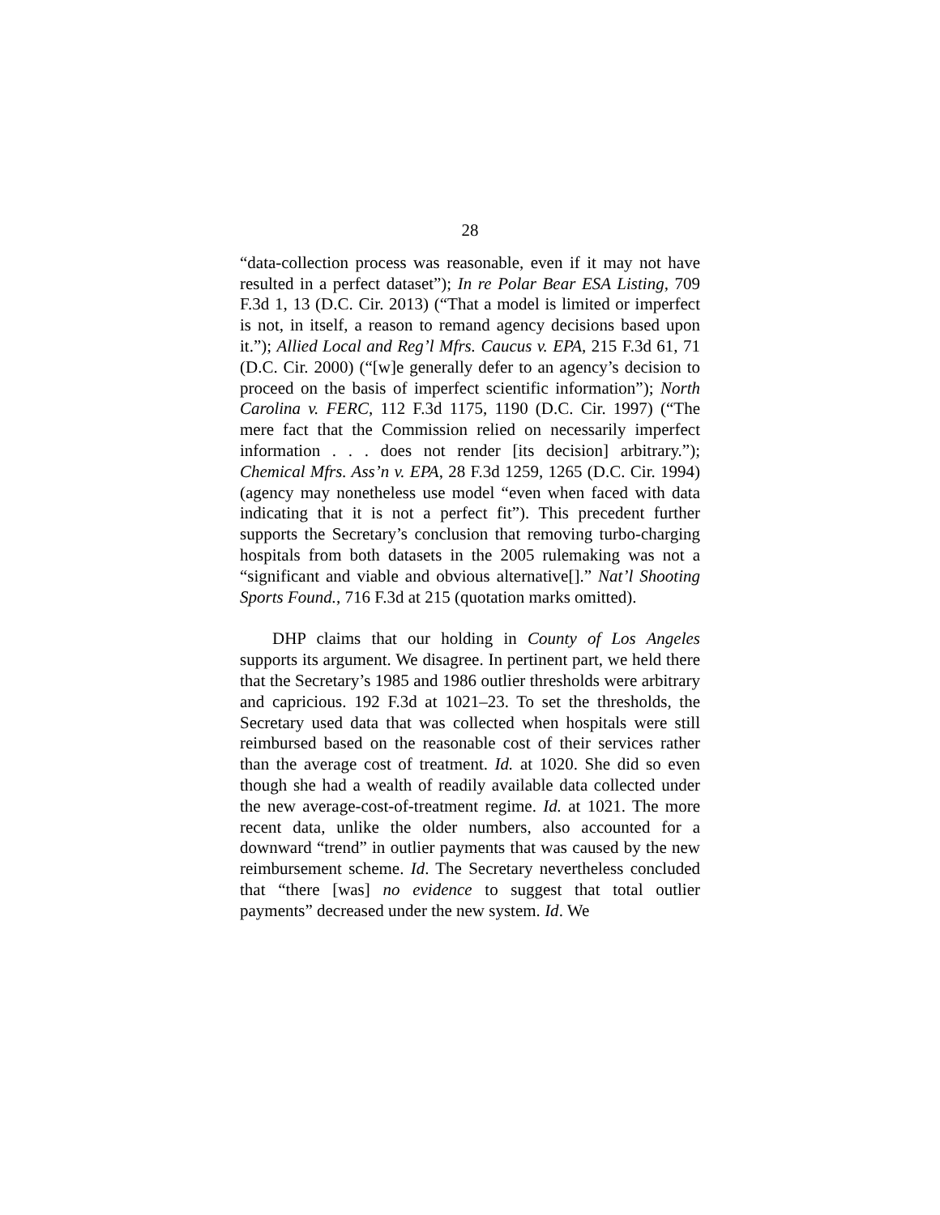28
“data-collection process was reasonable, even if it may not have resulted in a perfect dataset”); In re Polar Bear ESA Listing, 709 F.3d 1, 13 (D.C. Cir. 2013) (“That a model is limited or imperfect is not, in itself, a reason to remand agency decisions based upon it.”); Allied Local and Reg’l Mfrs. Caucus v. EPA, 215 F.3d 61, 71 (D.C. Cir. 2000) (“[w]e generally defer to an agency’s decision to proceed on the basis of imperfect scientific information”); North Carolina v. FERC, 112 F.3d 1175, 1190 (D.C. Cir. 1997) (“The mere fact that the Commission relied on necessarily imperfect information . . . does not render [its decision] arbitrary.”); Chemical Mfrs. Ass’n v. EPA, 28 F.3d 1259, 1265 (D.C. Cir. 1994) (agency may nonetheless use model “even when faced with data indicating that it is not a perfect fit”). This precedent further supports the Secretary’s conclusion that removing turbo-charging hospitals from both datasets in the 2005 rulemaking was not a “significant and viable and obvious alternative[].” Nat’l Shooting Sports Found., 716 F.3d at 215 (quotation marks omitted).
DHP claims that our holding in County of Los Angeles supports its argument. We disagree. In pertinent part, we held there that the Secretary’s 1985 and 1986 outlier thresholds were arbitrary and capricious. 192 F.3d at 1021–23. To set the thresholds, the Secretary used data that was collected when hospitals were still reimbursed based on the reasonable cost of their services rather than the average cost of treatment. Id. at 1020. She did so even though she had a wealth of readily available data collected under the new average-cost-of-treatment regime. Id. at 1021. The more recent data, unlike the older numbers, also accounted for a downward “trend” in outlier payments that was caused by the new reimbursement scheme. Id. The Secretary nevertheless concluded that “there [was] no evidence to suggest that total outlier payments” decreased under the new system. Id. We